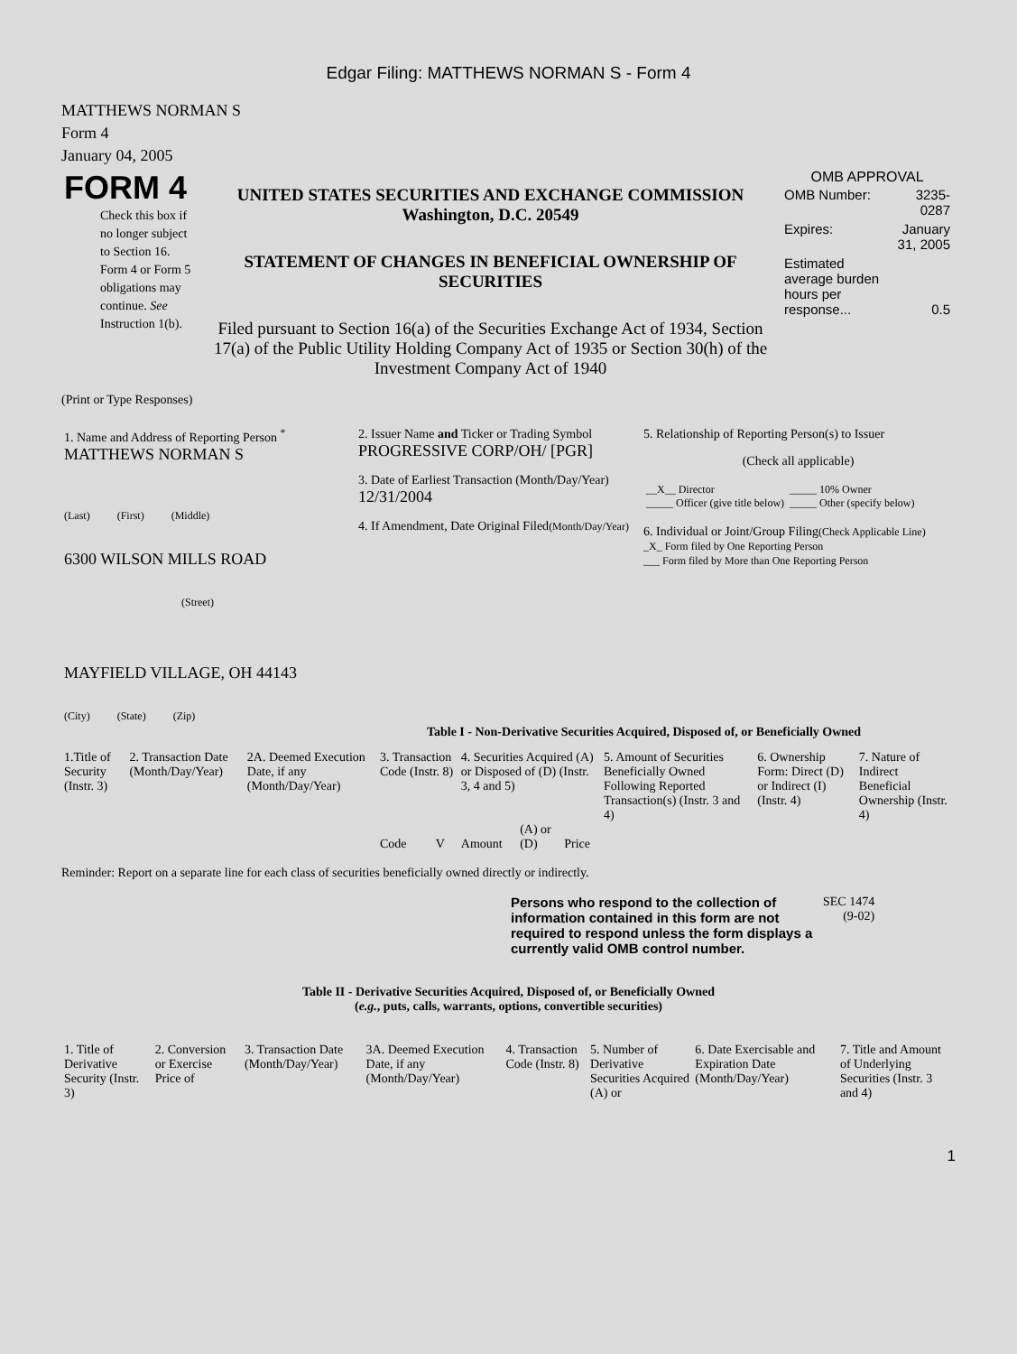Edgar Filing: MATTHEWS NORMAN S - Form 4
MATTHEWS NORMAN S
Form 4
January 04, 2005
| FORM 4 Check this box if no longer subject to Section 16. Form 4 or Form 5 obligations may continue. See Instruction 1(b). | UNITED STATES SECURITIES AND EXCHANGE COMMISSION Washington, D.C. 20549 STATEMENT OF CHANGES IN BENEFICIAL OWNERSHIP OF SECURITIES Filed pursuant to Section 16(a) of the Securities Exchange Act of 1934, Section 17(a) of the Public Utility Holding Company Act of 1935 or Section 30(h) of the Investment Company Act of 1940 | OMB APPROVAL / OMB Number: / 3235-0287 / / Expires: / January 31, 2005 / / Estimated average burden hours per response... / 0.5 / |
(Print or Type Responses)
| 1. Name and Address of Reporting Person <sup>*</sup> MATTHEWS NORMAN S (Last) (First) (Middle) 6300 WILSON MILLS ROAD (Street) MAYFIELD VILLAGE, OH 44143 (City) (State) (Zip) | 2. Issuer Name and Ticker or Trading Symbol PROGRESSIVE CORP/OH/ [PGR] 3. Date of Earliest Transaction (Month/Day/Year) 12/31/2004 4. If Amendment, Date Original Filed (Month/Day/Year) | 5. Relationship of Reporting Person(s) to Issuer (Check all applicable) / __X__ Director _____ Officer (give title below) / _____ 10% Owner _____ Other (specify below) / 6. Individual or Joint/Group Filing (Check Applicable Line) _X_ Form filed by One Reporting Person ___ Form filed by More than One Reporting Person |
Table I - Non-Derivative Securities Acquired, Disposed of, or Beneficially Owned
| 1.Title of Security (Instr. 3) | 2. Transaction Date (Month/Day/Year) | 2A. Deemed Execution Date, if any (Month/Day/Year) | 3. Transaction Code (Instr. 8) | | 4. Securities Acquired (A) or Disposed of (D) (Instr. 3, 4 and 5) | | | 5. Amount of Securities Beneficially Owned Following Reported Transaction(s) (Instr. 3 and 4) | 6. Ownership Form: Direct (D) or Indirect (I) (Instr. 4) | 7. Nature of Indirect Beneficial Ownership (Instr. 4) |
| --- | --- | --- | --- | --- | --- | --- | --- | --- | --- | --- |
| | | | Code | V | Amount | (A) or (D) | Price | | | |
Reminder: Report on a separate line for each class of securities beneficially owned directly or indirectly.
| Persons who respond to the collection of information contained in this form are not required to respond unless the form displays a currently valid OMB control number. | SEC 1474 (9-02) |
Table II - Derivative Securities Acquired, Disposed of, or Beneficially Owned
(e.g., puts, calls, warrants, options, convertible securities)
| 1. Title of Derivative Security (Instr. 3) | 2. Conversion or Exercise Price of | 3. Transaction Date (Month/Day/Year) | 3A. Deemed Execution Date, if any (Month/Day/Year) | 4. Transaction Code (Instr. 8) | 5. Number of Derivative Securities Acquired (A) or | 6. Date Exercisable and Expiration Date (Month/Day/Year) | 7. Title and Amount of Underlying Securities (Instr. 3 and 4) |
| --- | --- | --- | --- | --- | --- | --- | --- |
1